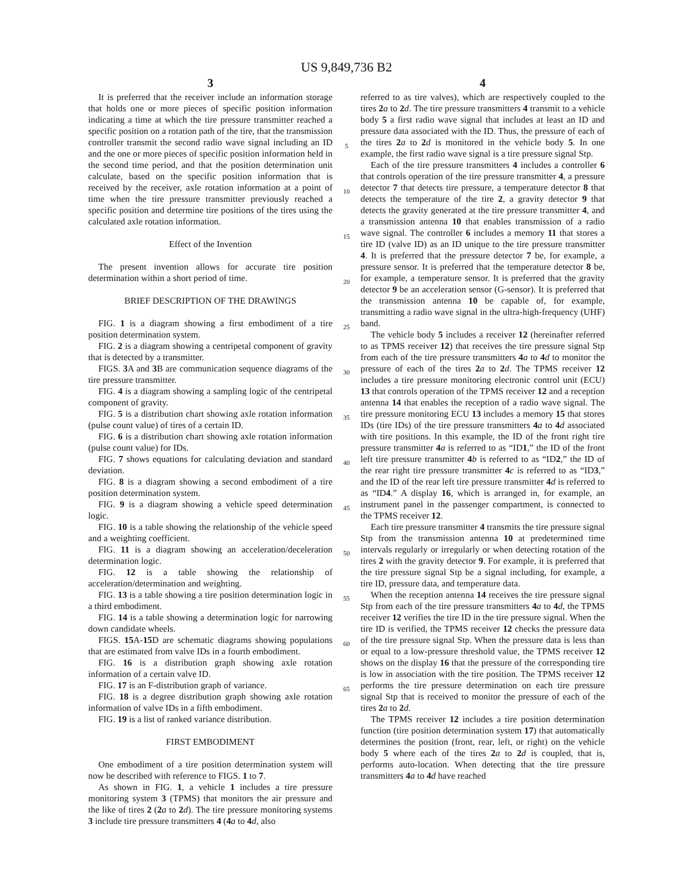US 9,849,736 B2
3
It is preferred that the receiver include an information storage that holds one or more pieces of specific position information indicating a time at which the tire pressure transmitter reached a specific position on a rotation path of the tire, that the transmission controller transmit the second radio wave signal including an ID and the one or more pieces of specific position information held in the second time period, and that the position determination unit calculate, based on the specific position information that is received by the receiver, axle rotation information at a point of time when the tire pressure transmitter previously reached a specific position and determine tire positions of the tires using the calculated axle rotation information.
Effect of the Invention
The present invention allows for accurate tire position determination within a short period of time.
BRIEF DESCRIPTION OF THE DRAWINGS
FIG. 1 is a diagram showing a first embodiment of a tire position determination system.
FIG. 2 is a diagram showing a centripetal component of gravity that is detected by a transmitter.
FIGS. 3 A and 3 B are communication sequence diagrams of the tire pressure transmitter.
FIG. 4 is a diagram showing a sampling logic of the centripetal component of gravity.
FIG. 5 is a distribution chart showing axle rotation information (pulse count value) of tires of a certain ID.
FIG. 6 is a distribution chart showing axle rotation information (pulse count value) for IDs.
FIG. 7 shows equations for calculating deviation and standard deviation.
FIG. 8 is a diagram showing a second embodiment of a tire position determination system.
FIG. 9 is a diagram showing a vehicle speed determination logic.
FIG. 10 is a table showing the relationship of the vehicle speed and a weighting coefficient.
FIG. 11 is a diagram showing an acceleration/deceleration determination logic.
FIG. 12 is a table showing the relationship of acceleration/determination and weighting.
FIG. 13 is a table showing a tire position determination logic in a third embodiment.
FIG. 14 is a table showing a determination logic for narrowing down candidate wheels.
FIGS. 15 A-15 D are schematic diagrams showing populations that are estimated from valve IDs in a fourth embodiment.
FIG. 16 is a distribution graph showing axle rotation information of a certain valve ID.
FIG. 17 is an F-distribution graph of variance.
FIG. 18 is a degree distribution graph showing axle rotation information of valve IDs in a fifth embodiment.
FIG. 19 is a list of ranked variance distribution.
FIRST EMBODIMENT
One embodiment of a tire position determination system will now be described with reference to FIGS. 1 to 7.
As shown in FIG. 1, a vehicle 1 includes a tire pressure monitoring system 3 (TPMS) that monitors the air pressure and the like of tires 2 (2 a to 2 d). The tire pressure monitoring systems 3 include tire pressure transmitters 4 (4 a to 4 d, also
5
10
15
20
25
30
35
40
45
50
55
60
65
4
referred to as tire valves), which are respectively coupled to the tires 2 a to 2 d. The tire pressure transmitters 4 transmit to a vehicle body 5 a first radio wave signal that includes at least an ID and pressure data associated with the ID. Thus, the pressure of each of the tires 2 a to 2 d is monitored in the vehicle body 5. In one example, the first radio wave signal is a tire pressure signal Stp.
Each of the tire pressure transmitters 4 includes a controller 6 that controls operation of the tire pressure transmitter 4, a pressure detector 7 that detects tire pressure, a temperature detector 8 that detects the temperature of the tire 2, a gravity detector 9 that detects the gravity generated at the tire pressure transmitter 4, and a transmission antenna 10 that enables transmission of a radio wave signal. The controller 6 includes a memory 11 that stores a tire ID (valve ID) as an ID unique to the tire pressure transmitter 4. It is preferred that the pressure detector 7 be, for example, a pressure sensor. It is preferred that the temperature detector 8 be, for example, a temperature sensor. It is preferred that the gravity detector 9 be an acceleration sensor (G-sensor). It is preferred that the transmission antenna 10 be capable of, for example, transmitting a radio wave signal in the ultra-high-frequency (UHF) band.
The vehicle body 5 includes a receiver 12 (hereinafter referred to as TPMS receiver 12) that receives the tire pressure signal Stp from each of the tire pressure transmitters 4 a to 4 d to monitor the pressure of each of the tires 2 a to 2 d. The TPMS receiver 12 includes a tire pressure monitoring electronic control unit (ECU) 13 that controls operation of the TPMS receiver 12 and a reception antenna 14 that enables the reception of a radio wave signal. The tire pressure monitoring ECU 13 includes a memory 15 that stores IDs (tire IDs) of the tire pressure transmitters 4 a to 4 d associated with tire positions. In this example, the ID of the front right tire pressure transmitter 4 a is referred to as “ID1,” the ID of the front left tire pressure transmitter 4 b is referred to as “ID2,” the ID of the rear right tire pressure transmitter 4 c is referred to as “ID3,” and the ID of the rear left tire pressure transmitter 4 d is referred to as “ID4.” A display 16, which is arranged in, for example, an instrument panel in the passenger compartment, is connected to the TPMS receiver 12.
Each tire pressure transmitter 4 transmits the tire pressure signal Stp from the transmission antenna 10 at predetermined time intervals regularly or irregularly or when detecting rotation of the tires 2 with the gravity detector 9. For example, it is preferred that the tire pressure signal Stp be a signal including, for example, a tire ID, pressure data, and temperature data.
When the reception antenna 14 receives the tire pressure signal Stp from each of the tire pressure transmitters 4 a to 4 d, the TPMS receiver 12 verifies the tire ID in the tire pressure signal. When the tire ID is verified, the TPMS receiver 12 checks the pressure data of the tire pressure signal Stp. When the pressure data is less than or equal to a low-pressure threshold value, the TPMS receiver 12 shows on the display 16 that the pressure of the corresponding tire is low in association with the tire position. The TPMS receiver 12 performs the tire pressure determination on each tire pressure signal Stp that is received to monitor the pressure of each of the tires 2 a to 2 d.
The TPMS receiver 12 includes a tire position determination function (tire position determination system 17) that automatically determines the position (front, rear, left, or right) on the vehicle body 5 where each of the tires 2 a to 2 d is coupled, that is, performs auto-location. When detecting that the tire pressure transmitters 4 a to 4 d have reached